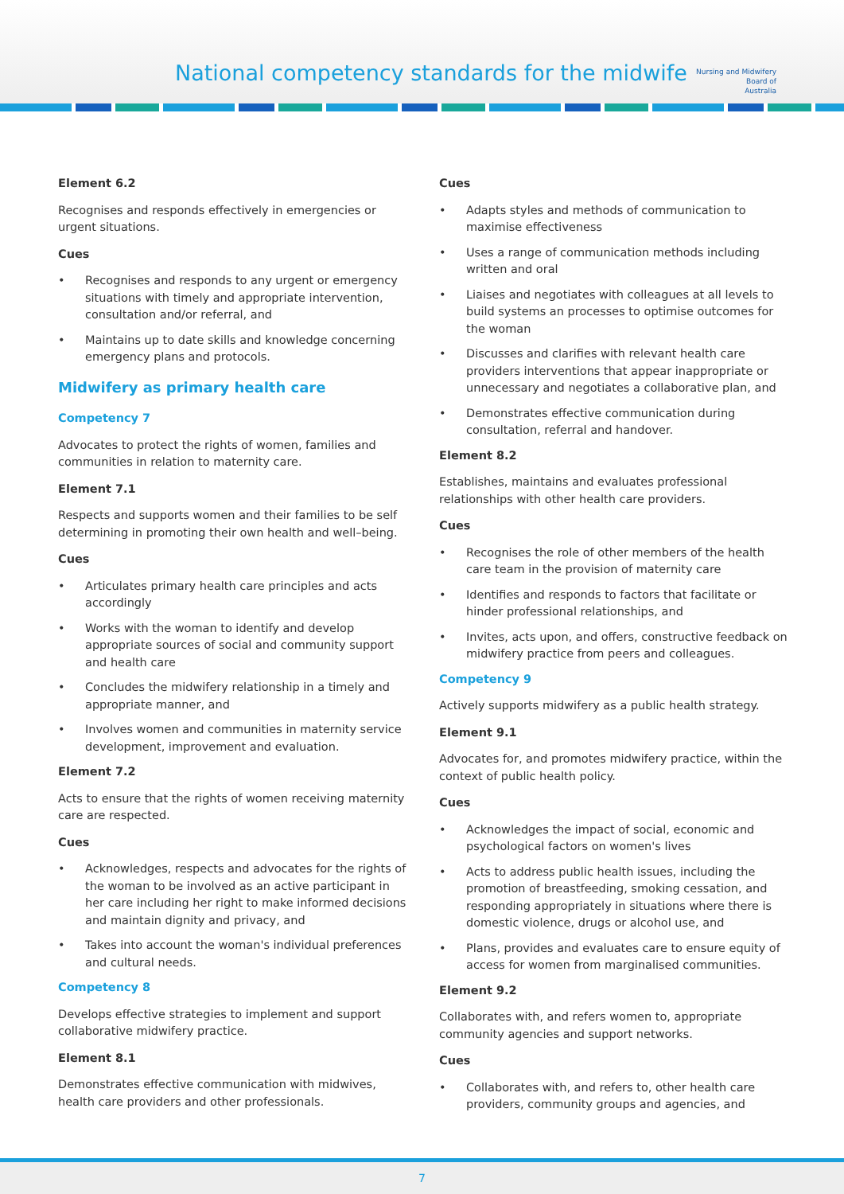National competency standards for the midwife
Nursing and Midwifery
Board of
Australia
Element 6.2
Recognises and responds effectively in emergencies or urgent situations.
Cues
• Recognises and responds to any urgent or emergency situations with timely and appropriate intervention, consultation and/or referral, and
• Maintains up to date skills and knowledge concerning emergency plans and protocols.
Midwifery as primary health care
Competency 7
Advocates to protect the rights of women, families and communities in relation to maternity care.
Element 7.1
Respects and supports women and their families to be self determining in promoting their own health and well–being.
Cues
• Articulates primary health care principles and acts accordingly
• Works with the woman to identify and develop appropriate sources of social and community support and health care
• Concludes the midwifery relationship in a timely and appropriate manner, and
• Involves women and communities in maternity service development, improvement and evaluation.
Element 7.2
Acts to ensure that the rights of women receiving maternity care are respected.
Cues
• Acknowledges, respects and advocates for the rights of the woman to be involved as an active participant in her care including her right to make informed decisions and maintain dignity and privacy, and
• Takes into account the woman's individual preferences and cultural needs.
Competency 8
Develops effective strategies to implement and support collaborative midwifery practice.
Element 8.1
Demonstrates effective communication with midwives, health care providers and other professionals.
Cues
• Adapts styles and methods of communication to maximise effectiveness
• Uses a range of communication methods including written and oral
• Liaises and negotiates with colleagues at all levels to build systems an processes to optimise outcomes for the woman
• Discusses and clarifies with relevant health care providers interventions that appear inappropriate or unnecessary and negotiates a collaborative plan, and
• Demonstrates effective communication during consultation, referral and handover.
Element 8.2
Establishes, maintains and evaluates professional relationships with other health care providers.
Cues
• Recognises the role of other members of the health care team in the provision of maternity care
• Identifies and responds to factors that facilitate or hinder professional relationships, and
• Invites, acts upon, and offers, constructive feedback on midwifery practice from peers and colleagues.
Competency 9
Actively supports midwifery as a public health strategy.
Element 9.1
Advocates for, and promotes midwifery practice, within the context of public health policy.
Cues
• Acknowledges the impact of social, economic and psychological factors on women's lives
• Acts to address public health issues, including the promotion of breastfeeding, smoking cessation, and responding appropriately in situations where there is domestic violence, drugs or alcohol use, and
• Plans, provides and evaluates care to ensure equity of access for women from marginalised communities.
Element 9.2
Collaborates with, and refers women to, appropriate community agencies and support networks.
Cues
• Collaborates with, and refers to, other health care providers, community groups and agencies, and
7